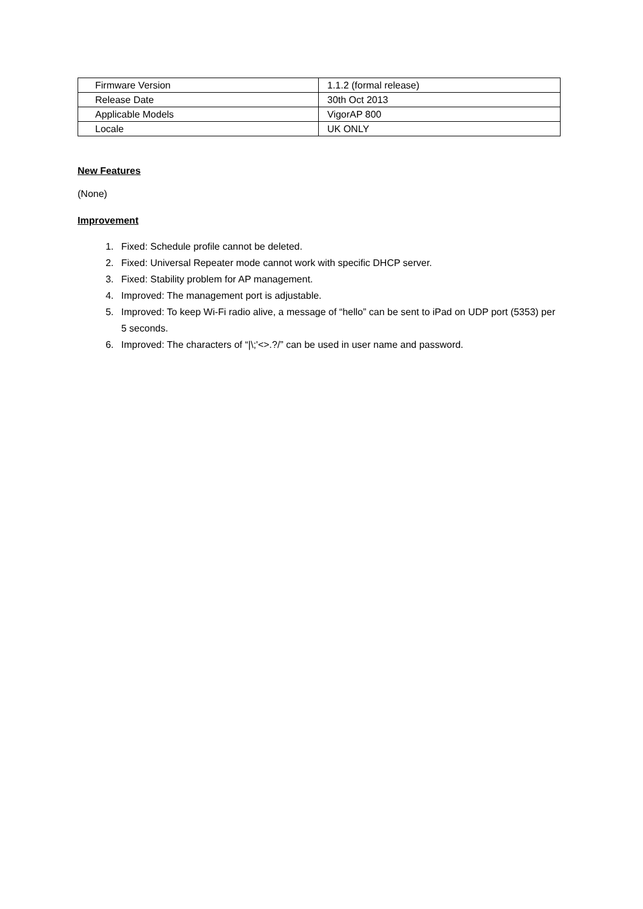| Firmware Version | 1.1.2 (formal release) |
| Release Date | 30th Oct 2013 |
| Applicable Models | VigorAP 800 |
| Locale | UK ONLY |
New Features
(None)
Improvement
1. Fixed: Schedule profile cannot be deleted.
2. Fixed: Universal Repeater mode cannot work with specific DHCP server.
3. Fixed: Stability problem for AP management.
4. Improved: The management port is adjustable.
5. Improved: To keep Wi-Fi radio alive, a message of “hello” can be sent to iPad on UDP port (5353) per 5 seconds.
6. Improved: The characters of “|\;'<>.?/” can be used in user name and password.